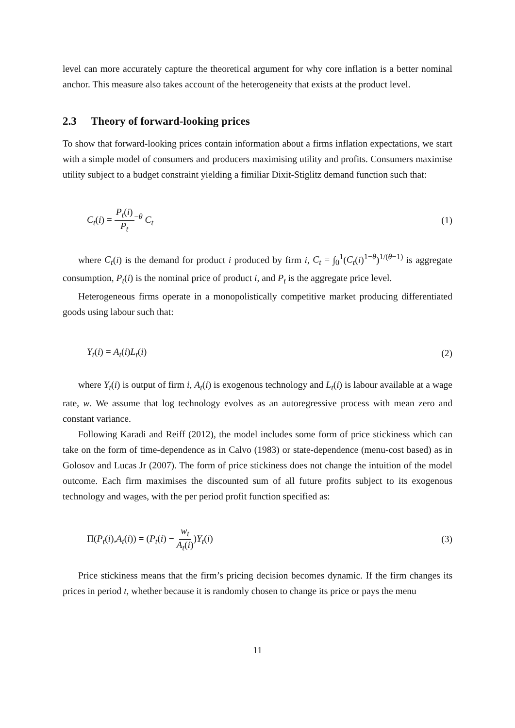level can more accurately capture the theoretical argument for why core inflation is a better nominal anchor. This measure also takes account of the heterogeneity that exists at the product level.
2.3 Theory of forward-looking prices
To show that forward-looking prices contain information about a firms inflation expectations, we start with a simple model of consumers and producers maximising utility and profits. Consumers maximise utility subject to a budget constraint yielding a fimiliar Dixit-Stiglitz demand function such that:
C<sub>t</sub>(i) = P<sub>t</sub>(i) P<sub>t</sub><sup>−θ</sup> C<sub>t</sub> (1)
where C<sub>t</sub>(i) is the demand for product i produced by firm i, C<sub>t</sub> = ∫<sub>0</sub><sup>1</sup>(C<sub>t</sub>(i)<sup>1−θ</sup>)<sup>1/(θ−1)</sup> is aggregate consumption, P<sub>t</sub>(i) is the nominal price of product i, and P<sub>t</sub> is the aggregate price level.
Heterogeneous firms operate in a monopolistically competitive market producing differentiated goods using labour such that:
Y<sub>t</sub>(i) = A<sub>t</sub>(i)L<sub>t</sub>(i) (2)
where Y<sub>t</sub>(i) is output of firm i, A<sub>t</sub>(i) is exogenous technology and L<sub>t</sub>(i) is labour available at a wage rate, w. We assume that log technology evolves as an autoregressive process with mean zero and constant variance.
Following Karadi and Reiff (2012), the model includes some form of price stickiness which can take on the form of time-dependence as in Calvo (1983) or state-dependence (menu-cost based) as in Golosov and Lucas Jr (2007). The form of price stickiness does not change the intuition of the model outcome. Each firm maximises the discounted sum of all future profits subject to its exogenous technology and wages, with the per period profit function specified as:
Π(P<sub>t</sub>(i),A<sub>t</sub>(i)) = (P<sub>t</sub>(i) − w<sub>t</sub> A<sub>t</sub>(i))Y<sub>t</sub>(i)
(3)
Price stickiness means that the firm’s pricing decision becomes dynamic. If the firm changes its prices in period t, whether because it is randomly chosen to change its price or pays the menu
11